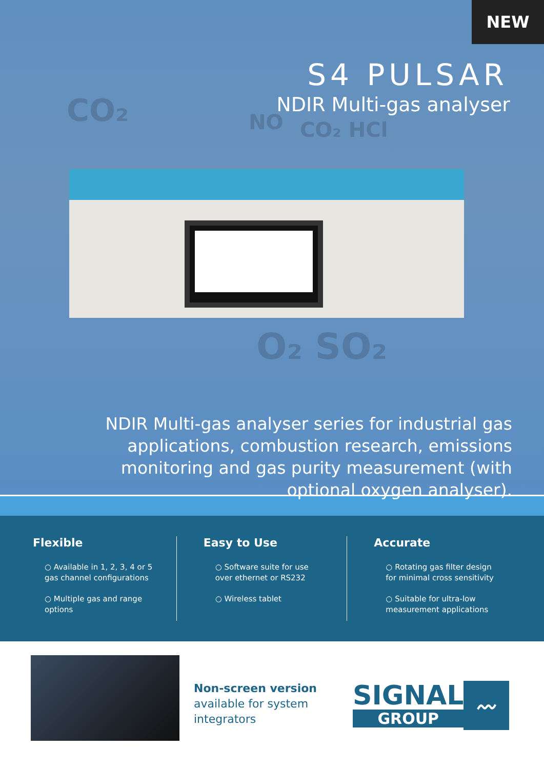NEW
S4 PULSAR
NDIR Multi-gas analyser CO₂ NO CO₂ HCl
O₂ SO₂
NDIR Multi-gas analyser series for industrial gas applications, combustion research, emissions monitoring and gas purity measurement (with optional oxygen analyser).
Flexible
○ Available in 1, 2, 3, 4 or 5 gas channel configurations
○ Multiple gas and range options
Easy to Use
○ Software suite for use over ethernet or RS232
○ Wireless tablet
Accurate
○ Rotating gas filter design for minimal cross sensitivity
○ Suitable for ultra-low measurement applications
Non-screen version
available for system integrators
SIGNAL
GROUP
〰